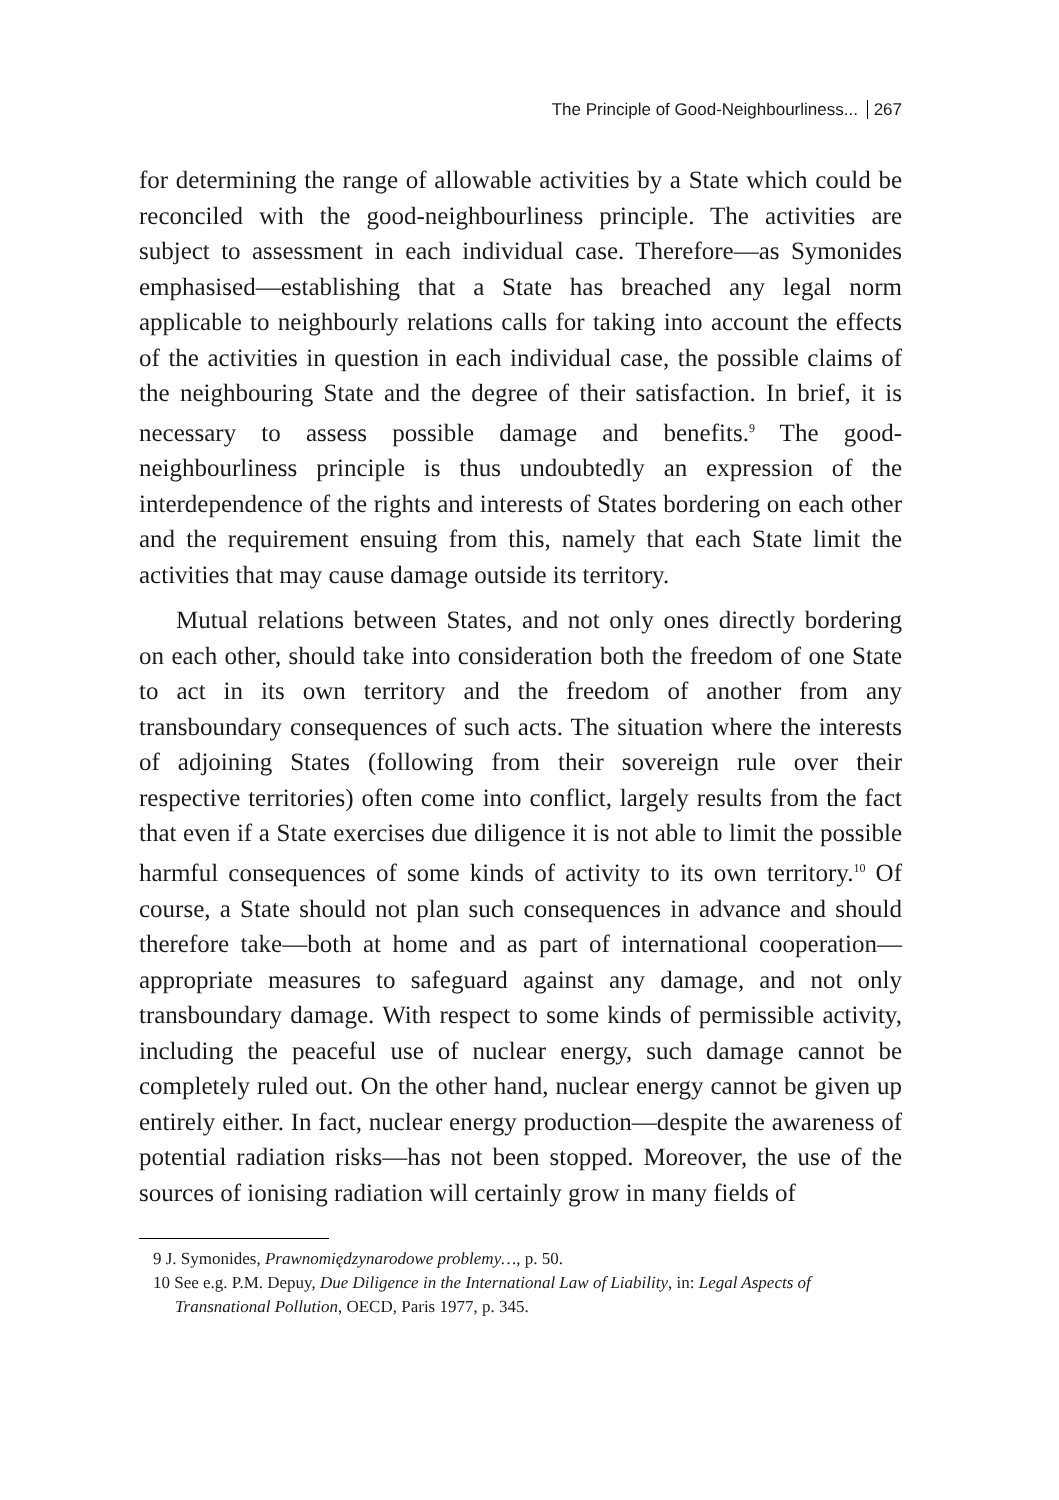The Principle of Good-Neighbourliness... 267
for determining the range of allowable activities by a State which could be reconciled with the good-neighbourliness principle. The activities are subject to assessment in each individual case. Therefore—as Symonides emphasised—establishing that a State has breached any legal norm applicable to neighbourly relations calls for taking into account the effects of the activities in question in each individual case, the possible claims of the neighbouring State and the degree of their satisfaction. In brief, it is necessary to assess possible damage and benefits.<sup>9</sup> The good-neighbourliness principle is thus undoubtedly an expression of the interdependence of the rights and interests of States bordering on each other and the requirement ensuing from this, namely that each State limit the activities that may cause damage outside its territory.
Mutual relations between States, and not only ones directly bordering on each other, should take into consideration both the freedom of one State to act in its own territory and the freedom of another from any transboundary consequences of such acts. The situation where the interests of adjoining States (following from their sovereign rule over their respective territories) often come into conflict, largely results from the fact that even if a State exercises due diligence it is not able to limit the possible harmful consequences of some kinds of activity to its own territory.<sup>10</sup> Of course, a State should not plan such consequences in advance and should therefore take—both at home and as part of international cooperation—appropriate measures to safeguard against any damage, and not only transboundary damage. With respect to some kinds of permissible activity, including the peaceful use of nuclear energy, such damage cannot be completely ruled out. On the other hand, nuclear energy cannot be given up entirely either. In fact, nuclear energy production—despite the awareness of potential radiation risks—has not been stopped. Moreover, the use of the sources of ionising radiation will certainly grow in many fields of
9 J. Symonides, Prawnomiędzynarodowe problemy…, p. 50.
10 See e.g. P.M. Depuy, Due Diligence in the International Law of Liability, in: Legal Aspects of Transnational Pollution, OECD, Paris 1977, p. 345.